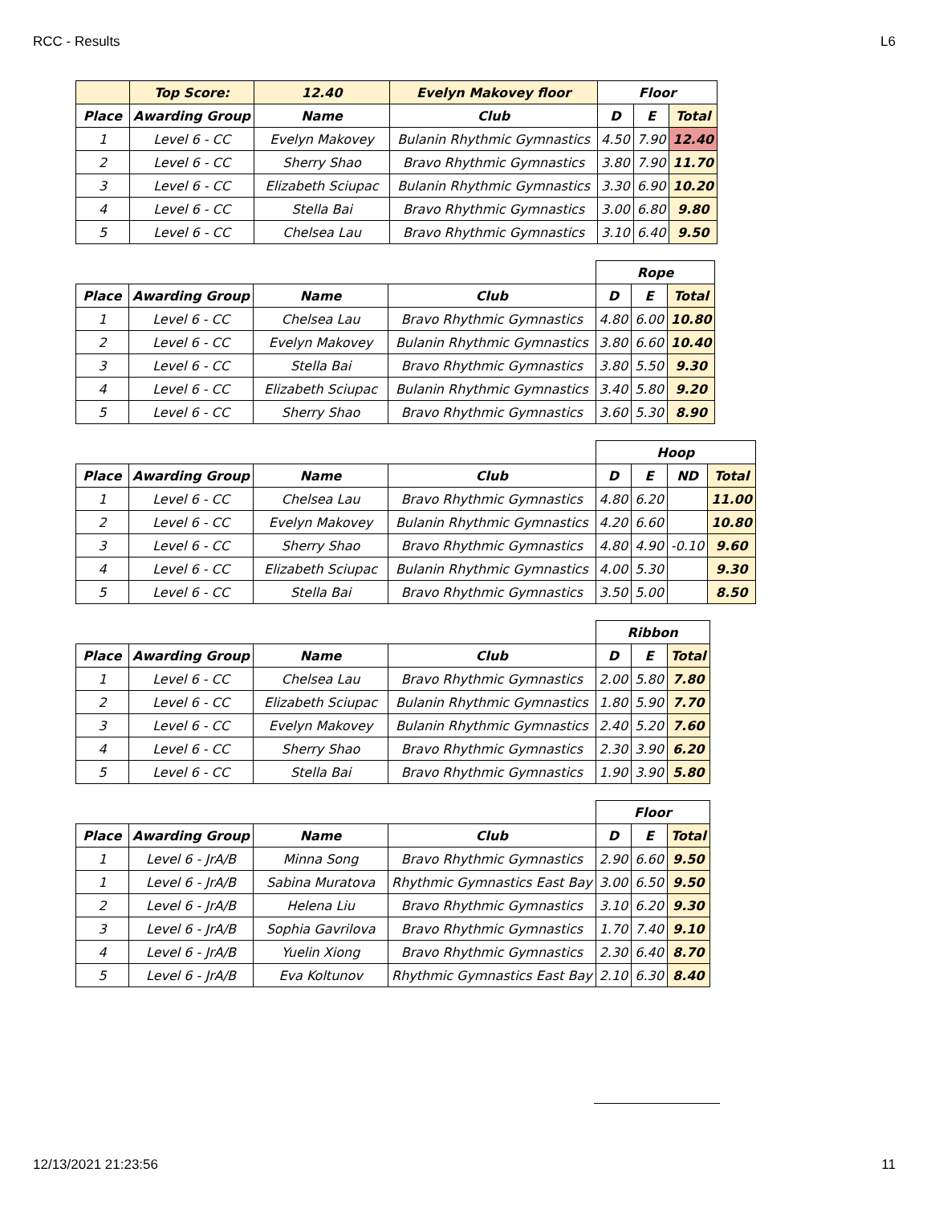RCC - Results L6
| | Top Score: | 12.40 | Evelyn Makovey floor | Floor | | |
| --- | --- | --- | --- | --- | --- | --- |
| Place | Awarding Group | Name | Club | D | E | Total |
| 1 | Level 6 - CC | Evelyn Makovey | Bulanin Rhythmic Gymnastics | 4.50 | 7.90 | 12.40 |
| 2 | Level 6 - CC | Sherry Shao | Bravo Rhythmic Gymnastics | 3.80 | 7.90 | 11.70 |
| 3 | Level 6 - CC | Elizabeth Sciupac | Bulanin Rhythmic Gymnastics | 3.30 | 6.90 | 10.20 |
| 4 | Level 6 - CC | Stella Bai | Bravo Rhythmic Gymnastics | 3.00 | 6.80 | 9.80 |
| 5 | Level 6 - CC | Chelsea Lau | Bravo Rhythmic Gymnastics | 3.10 | 6.40 | 9.50 |
| | | | | Rope | | |
| --- | --- | --- | --- | --- | --- | --- |
| Place | Awarding Group | Name | Club | D | E | Total |
| 1 | Level 6 - CC | Chelsea Lau | Bravo Rhythmic Gymnastics | 4.80 | 6.00 | 10.80 |
| 2 | Level 6 - CC | Evelyn Makovey | Bulanin Rhythmic Gymnastics | 3.80 | 6.60 | 10.40 |
| 3 | Level 6 - CC | Stella Bai | Bravo Rhythmic Gymnastics | 3.80 | 5.50 | 9.30 |
| 4 | Level 6 - CC | Elizabeth Sciupac | Bulanin Rhythmic Gymnastics | 3.40 | 5.80 | 9.20 |
| 5 | Level 6 - CC | Sherry Shao | Bravo Rhythmic Gymnastics | 3.60 | 5.30 | 8.90 |
| | | | | Hoop | | | |
| --- | --- | --- | --- | --- | --- | --- | --- |
| Place | Awarding Group | Name | Club | D | E | ND | Total |
| 1 | Level 6 - CC | Chelsea Lau | Bravo Rhythmic Gymnastics | 4.80 | 6.20 | | 11.00 |
| 2 | Level 6 - CC | Evelyn Makovey | Bulanin Rhythmic Gymnastics | 4.20 | 6.60 | | 10.80 |
| 3 | Level 6 - CC | Sherry Shao | Bravo Rhythmic Gymnastics | 4.80 | 4.90 | -0.10 | 9.60 |
| 4 | Level 6 - CC | Elizabeth Sciupac | Bulanin Rhythmic Gymnastics | 4.00 | 5.30 | | 9.30 |
| 5 | Level 6 - CC | Stella Bai | Bravo Rhythmic Gymnastics | 3.50 | 5.00 | | 8.50 |
| | | | | Ribbon | | |
| --- | --- | --- | --- | --- | --- | --- |
| Place | Awarding Group | Name | Club | D | E | Total |
| 1 | Level 6 - CC | Chelsea Lau | Bravo Rhythmic Gymnastics | 2.00 | 5.80 | 7.80 |
| 2 | Level 6 - CC | Elizabeth Sciupac | Bulanin Rhythmic Gymnastics | 1.80 | 5.90 | 7.70 |
| 3 | Level 6 - CC | Evelyn Makovey | Bulanin Rhythmic Gymnastics | 2.40 | 5.20 | 7.60 |
| 4 | Level 6 - CC | Sherry Shao | Bravo Rhythmic Gymnastics | 2.30 | 3.90 | 6.20 |
| 5 | Level 6 - CC | Stella Bai | Bravo Rhythmic Gymnastics | 1.90 | 3.90 | 5.80 |
| | | | | Floor | | |
| --- | --- | --- | --- | --- | --- | --- |
| Place | Awarding Group | Name | Club | D | E | Total |
| 1 | Level 6 - JrA/B | Minna Song | Bravo Rhythmic Gymnastics | 2.90 | 6.60 | 9.50 |
| 1 | Level 6 - JrA/B | Sabina Muratova | Rhythmic Gymnastics East Bay | 3.00 | 6.50 | 9.50 |
| 2 | Level 6 - JrA/B | Helena Liu | Bravo Rhythmic Gymnastics | 3.10 | 6.20 | 9.30 |
| 3 | Level 6 - JrA/B | Sophia Gavrilova | Bravo Rhythmic Gymnastics | 1.70 | 7.40 | 9.10 |
| 4 | Level 6 - JrA/B | Yuelin Xiong | Bravo Rhythmic Gymnastics | 2.30 | 6.40 | 8.70 |
| 5 | Level 6 - JrA/B | Eva Koltunov | Rhythmic Gymnastics East Bay | 2.10 | 6.30 | 8.40 |
12/13/2021 21:23:56 11